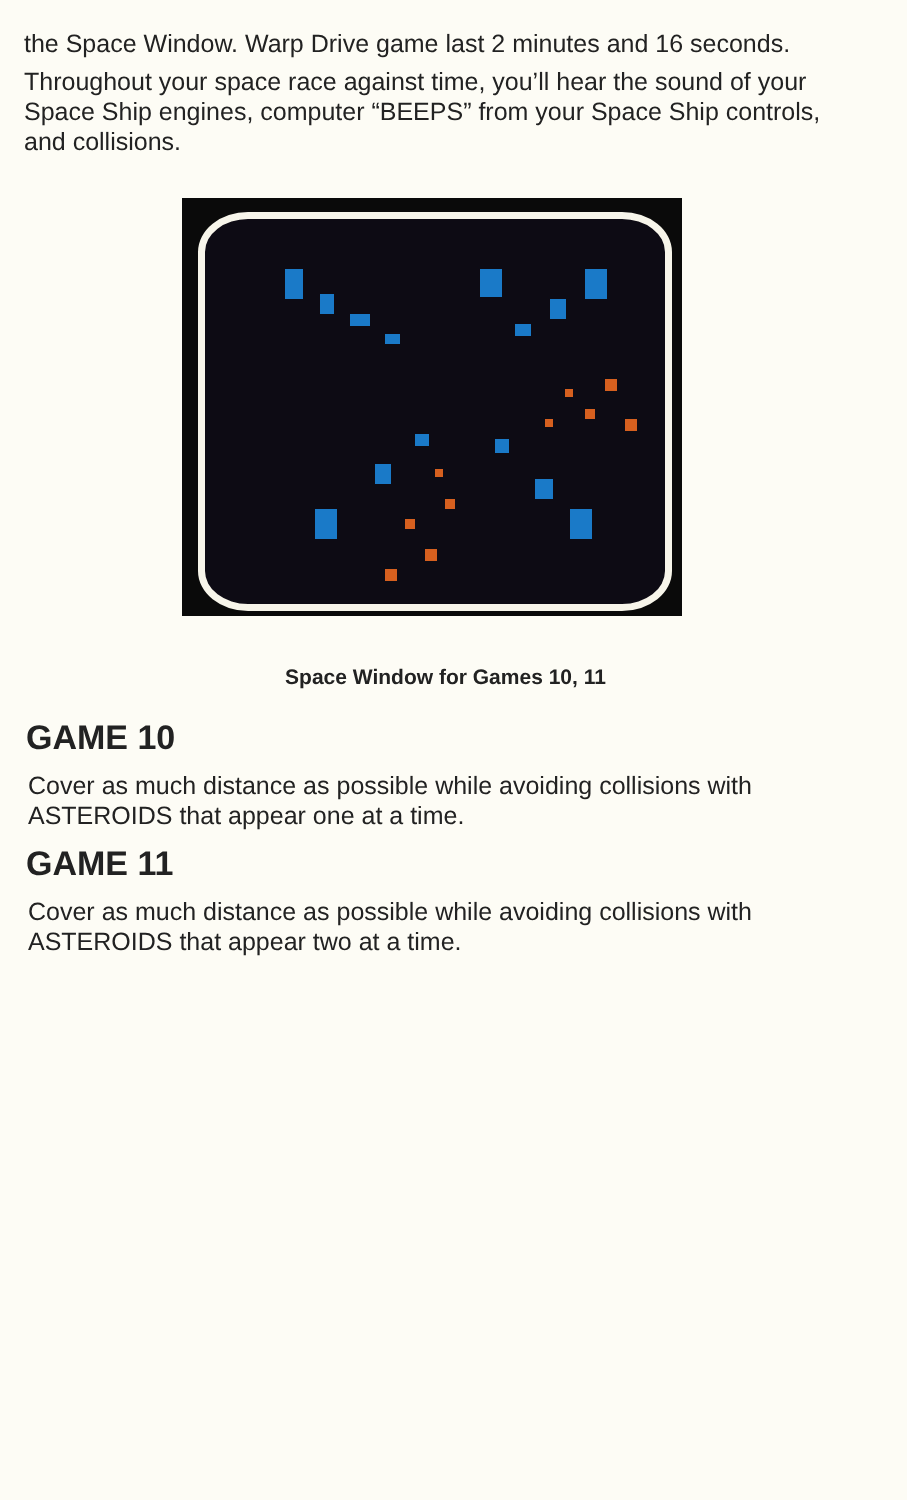the Space Window. Warp Drive game last 2 minutes and 16 seconds.
Throughout your space race against time, you’ll hear the sound of your Space Ship engines, computer “BEEPS” from your Space Ship controls, and collisions.
Space Window for Games 10, 11
GAME 10
Cover as much distance as possible while avoiding collisions with ASTEROIDS that appear one at a time.
GAME 11
Cover as much distance as possible while avoiding collisions with ASTEROIDS that appear two at a time.